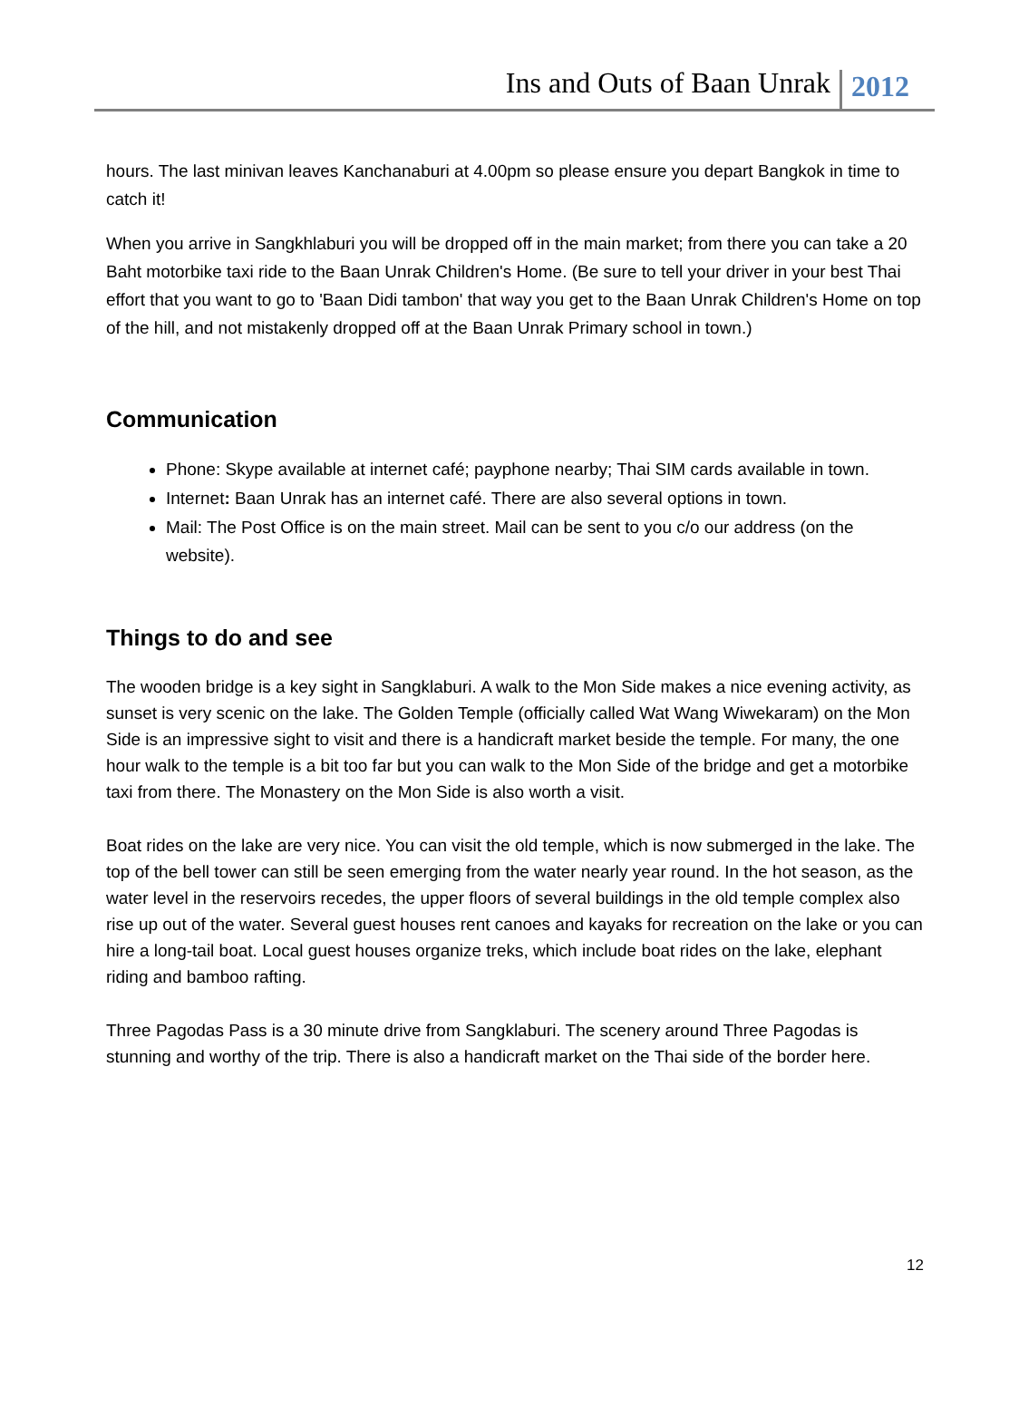Ins and Outs of Baan Unrak 2012
hours. The last minivan leaves Kanchanaburi at 4.00pm so please ensure you depart Bangkok in time to catch it!
When you arrive in Sangkhlaburi you will be dropped off in the main market; from there you can take a 20 Baht motorbike taxi ride to the Baan Unrak Children's Home. (Be sure to tell your driver in your best Thai effort that you want to go to 'Baan Didi tambon' that way you get to the Baan Unrak Children's Home on top of the hill, and not mistakenly dropped off at the Baan Unrak Primary school in town.)
Communication
Phone: Skype available at internet café; payphone nearby; Thai SIM cards available in town.
Internet: Baan Unrak has an internet café. There are also several options in town.
Mail: The Post Office is on the main street. Mail can be sent to you c/o our address (on the website).
Things to do and see
The wooden bridge is a key sight in Sangklaburi. A walk to the Mon Side makes a nice evening activity, as sunset is very scenic on the lake. The Golden Temple (officially called Wat Wang Wiwekaram) on the Mon Side is an impressive sight to visit and there is a handicraft market beside the temple. For many, the one hour walk to the temple is a bit too far but you can walk to the Mon Side of the bridge and get a motorbike taxi from there. The Monastery on the Mon Side is also worth a visit.
Boat rides on the lake are very nice. You can visit the old temple, which is now submerged in the lake. The top of the bell tower can still be seen emerging from the water nearly year round. In the hot season, as the water level in the reservoirs recedes, the upper floors of several buildings in the old temple complex also rise up out of the water. Several guest houses rent canoes and kayaks for recreation on the lake or you can hire a long-tail boat. Local guest houses organize treks, which include boat rides on the lake, elephant riding and bamboo rafting.
Three Pagodas Pass is a 30 minute drive from Sangklaburi. The scenery around Three Pagodas is stunning and worthy of the trip. There is also a handicraft market on the Thai side of the border here.
12